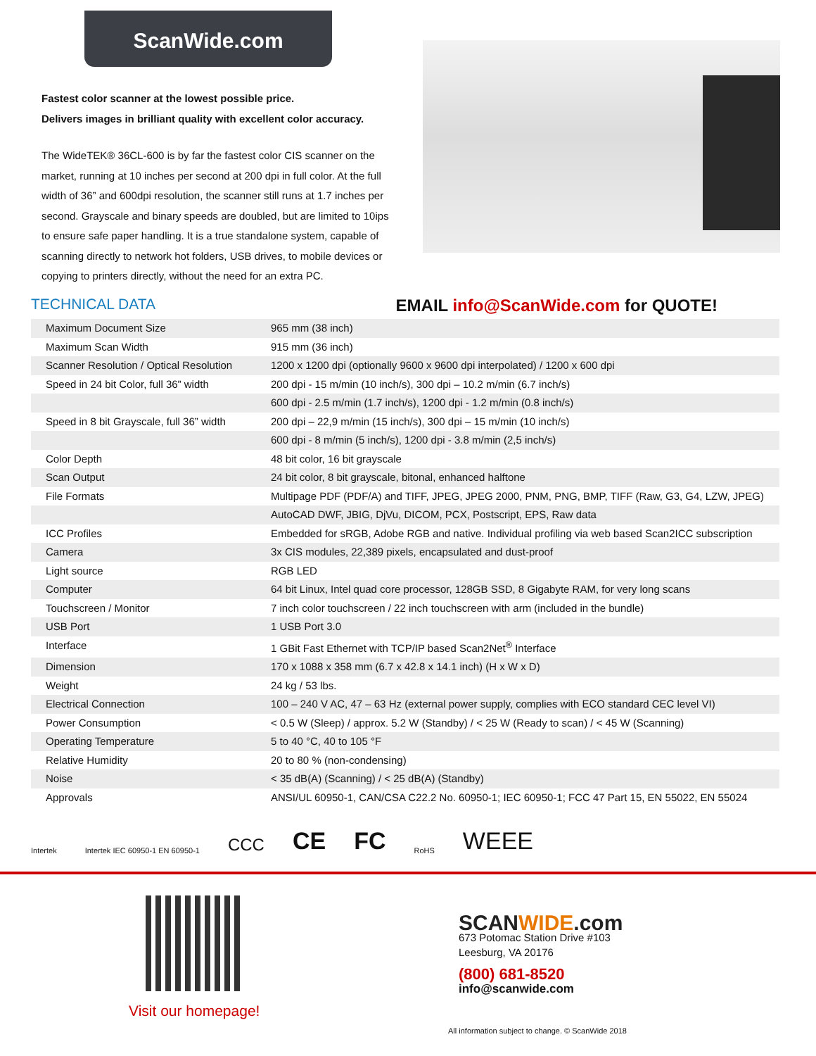ScanWide.com
Fastest color scanner at the lowest possible price.
Delivers images in brilliant quality with excellent color accuracy.
The WideTEK® 36CL-600 is by far the fastest color CIS scanner on the market, running at 10 inches per second at 200 dpi in full color. At the full width of 36” and 600dpi resolution, the scanner still runs at 1.7 inches per second. Grayscale and binary speeds are doubled, but are limited to 10ips to ensure safe paper handling. It is a true standalone system, capable of scanning directly to network hot folders, USB drives, to mobile devices or copying to printers directly, without the need for an extra PC.
TECHNICAL DATA EMAIL info@ScanWide.com for QUOTE!
| Maximum Document Size | 965 mm (38 inch) |
| Maximum Scan Width | 915 mm (36 inch) |
| Scanner Resolution / Optical Resolution | 1200 x 1200 dpi (optionally 9600 x 9600 dpi interpolated) / 1200 x 600 dpi |
| Speed in 24 bit Color, full 36” width | 200 dpi - 15 m/min (10 inch/s), 300 dpi – 10.2 m/min (6.7 inch/s) |
| | 600 dpi - 2.5 m/min (1.7 inch/s), 1200 dpi - 1.2 m/min (0.8 inch/s) |
| Speed in 8 bit Grayscale, full 36” width | 200 dpi – 22,9 m/min (15 inch/s), 300 dpi – 15 m/min (10 inch/s) |
| | 600 dpi - 8 m/min (5 inch/s), 1200 dpi - 3.8 m/min (2,5 inch/s) |
| Color Depth | 48 bit color, 16 bit grayscale |
| Scan Output | 24 bit color, 8 bit grayscale, bitonal, enhanced halftone |
| File Formats | Multipage PDF (PDF/A) and TIFF, JPEG, JPEG 2000, PNM, PNG, BMP, TIFF (Raw, G3, G4, LZW, JPEG) |
| | AutoCAD DWF, JBIG, DjVu, DICOM, PCX, Postscript, EPS, Raw data |
| ICC Profiles | Embedded for sRGB, Adobe RGB and native. Individual profiling via web based Scan2ICC subscription |
| Camera | 3x CIS modules, 22,389 pixels, encapsulated and dust-proof |
| Light source | RGB LED |
| Computer | 64 bit Linux, Intel quad core processor, 128GB SSD, 8 Gigabyte RAM, for very long scans |
| Touchscreen / Monitor | 7 inch color touchscreen / 22 inch touchscreen with arm (included in the bundle) |
| USB Port | 1 USB Port 3.0 |
| Interface | 1 GBit Fast Ethernet with TCP/IP based Scan2Net<sup>®</sup> Interface |
| Dimension | 170 x 1088 x 358 mm (6.7 x 42.8 x 14.1 inch) (H x W x D) |
| Weight | 24 kg / 53 lbs. |
| Electrical Connection | 100 – 240 V AC, 47 – 63 Hz (external power supply, complies with ECO standard CEC level VI) |
| Power Consumption | < 0.5 W (Sleep) / approx. 5.2 W (Standby) / < 25 W (Ready to scan) / < 45 W (Scanning) |
| Operating Temperature | 5 to 40 °C, 40 to 105 °F |
| Relative Humidity | 20 to 80 % (non-condensing) |
| Noise | < 35 dB(A) (Scanning) / < 25 dB(A) (Standby) |
| Approvals | ANSI/UL 60950-1, CAN/CSA C22.2 No. 60950-1; IEC 60950-1; FCC 47 Part 15, EN 55022, EN 55024 |
Intertek Intertek IEC 60950-1 EN 60950-1 CCC CE FC RoHS WEEE
Visit our homepage!
SCANWIDE.com
673 Potomac Station Drive #103
Leesburg, VA 20176
(800) 681-8520
info@scanwide.com
All information subject to change. © ScanWide 2018